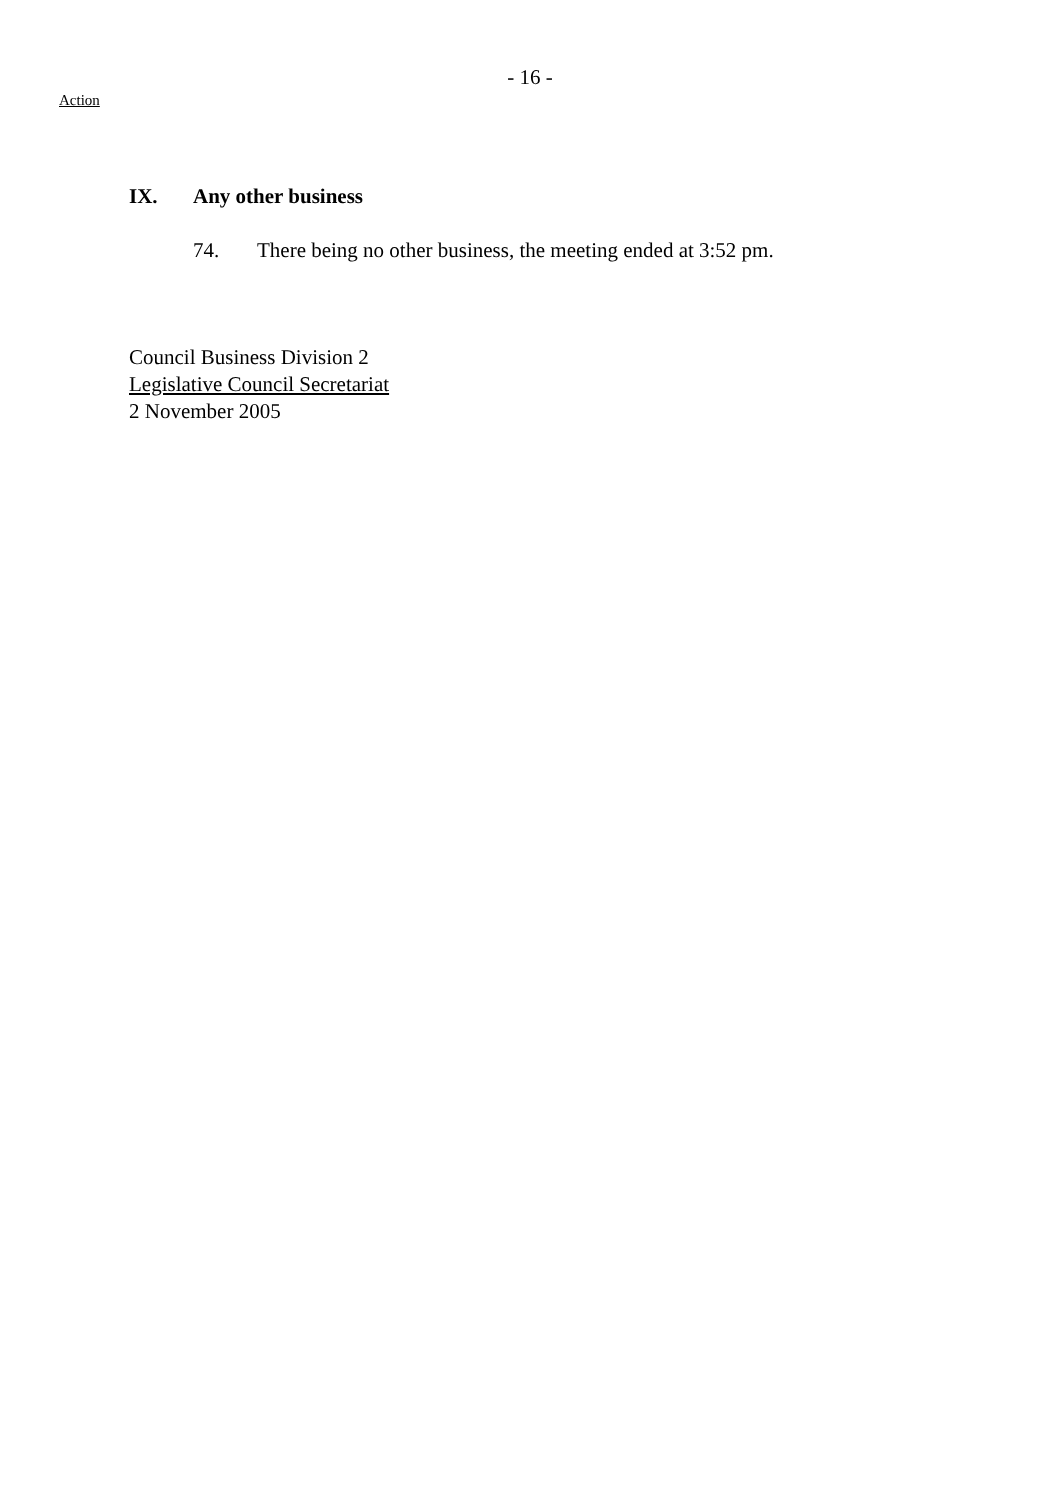- 16 -
Action
IX. Any other business
74. There being no other business, the meeting ended at 3:52 pm.
Council Business Division 2
Legislative Council Secretariat
2 November 2005